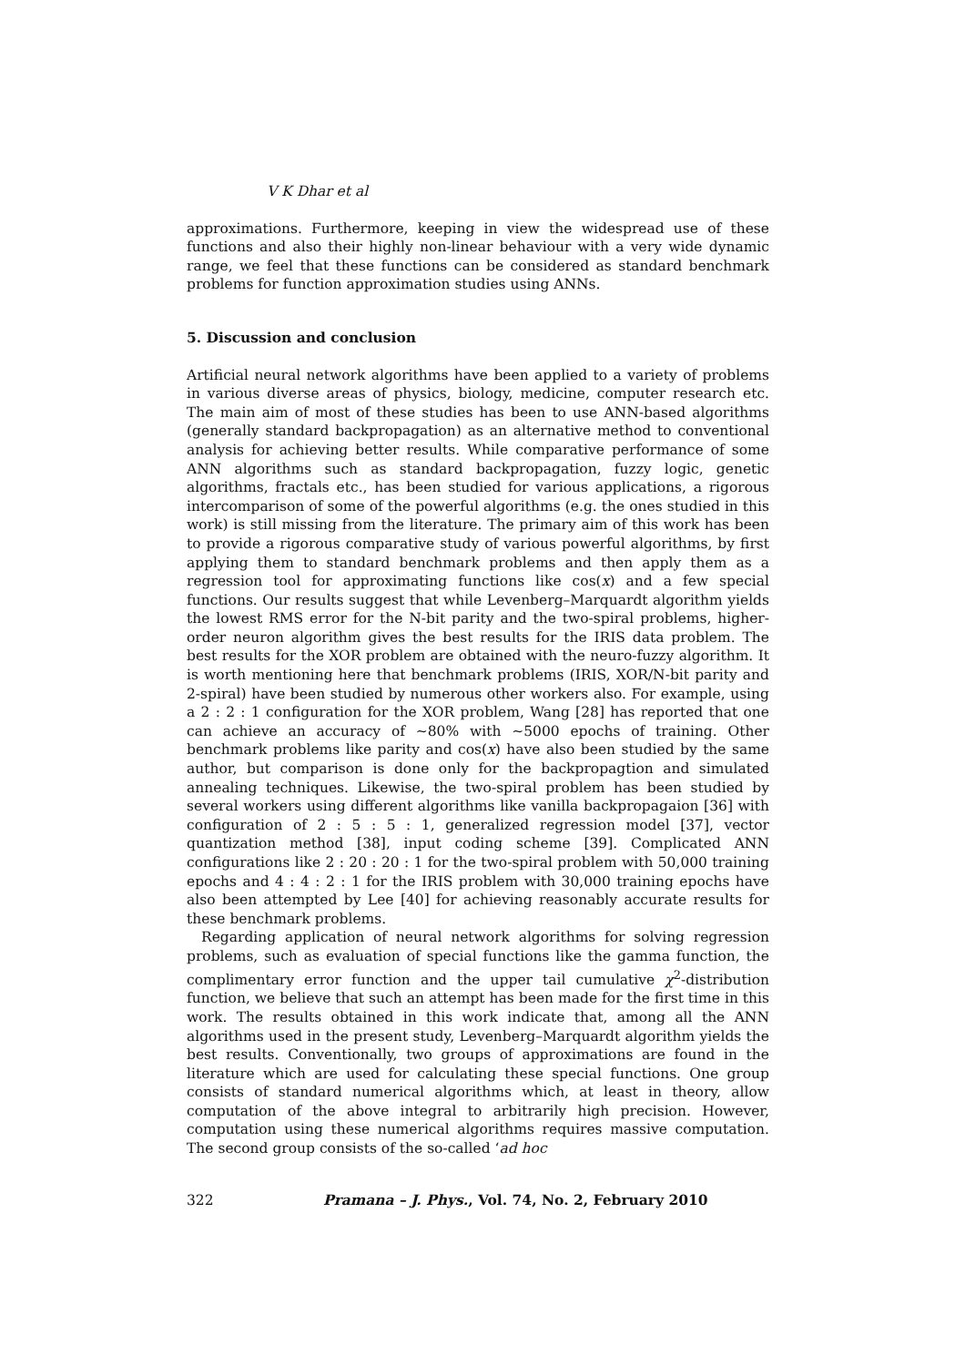V K Dhar et al
approximations. Furthermore, keeping in view the widespread use of these functions and also their highly non-linear behaviour with a very wide dynamic range, we feel that these functions can be considered as standard benchmark problems for function approximation studies using ANNs.
5. Discussion and conclusion
Artificial neural network algorithms have been applied to a variety of problems in various diverse areas of physics, biology, medicine, computer research etc. The main aim of most of these studies has been to use ANN-based algorithms (generally standard backpropagation) as an alternative method to conventional analysis for achieving better results. While comparative performance of some ANN algorithms such as standard backpropagation, fuzzy logic, genetic algorithms, fractals etc., has been studied for various applications, a rigorous intercomparison of some of the powerful algorithms (e.g. the ones studied in this work) is still missing from the literature. The primary aim of this work has been to provide a rigorous comparative study of various powerful algorithms, by first applying them to standard benchmark problems and then apply them as a regression tool for approximating functions like cos(x) and a few special functions. Our results suggest that while Levenberg–Marquardt algorithm yields the lowest RMS error for the N-bit parity and the two-spiral problems, higher-order neuron algorithm gives the best results for the IRIS data problem. The best results for the XOR problem are obtained with the neuro-fuzzy algorithm. It is worth mentioning here that benchmark problems (IRIS, XOR/N-bit parity and 2-spiral) have been studied by numerous other workers also. For example, using a 2 : 2 : 1 configuration for the XOR problem, Wang [28] has reported that one can achieve an accuracy of ∼80% with ∼5000 epochs of training. Other benchmark problems like parity and cos(x) have also been studied by the same author, but comparison is done only for the backpropagtion and simulated annealing techniques. Likewise, the two-spiral problem has been studied by several workers using different algorithms like vanilla backpropagaion [36] with configuration of 2 : 5 : 5 : 1, generalized regression model [37], vector quantization method [38], input coding scheme [39]. Complicated ANN configurations like 2 : 20 : 20 : 1 for the two-spiral problem with 50,000 training epochs and 4 : 4 : 2 : 1 for the IRIS problem with 30,000 training epochs have also been attempted by Lee [40] for achieving reasonably accurate results for these benchmark problems.
Regarding application of neural network algorithms for solving regression problems, such as evaluation of special functions like the gamma function, the complimentary error function and the upper tail cumulative χ<sup>2</sup>-distribution function, we believe that such an attempt has been made for the first time in this work. The results obtained in this work indicate that, among all the ANN algorithms used in the present study, Levenberg–Marquardt algorithm yields the best results. Conventionally, two groups of approximations are found in the literature which are used for calculating these special functions. One group consists of standard numerical algorithms which, at least in theory, allow computation of the above integral to arbitrarily high precision. However, computation using these numerical algorithms requires massive computation. The second group consists of the so-called ‘ad hoc
322 Pramana – J. Phys., Vol. 74, No. 2, February 2010